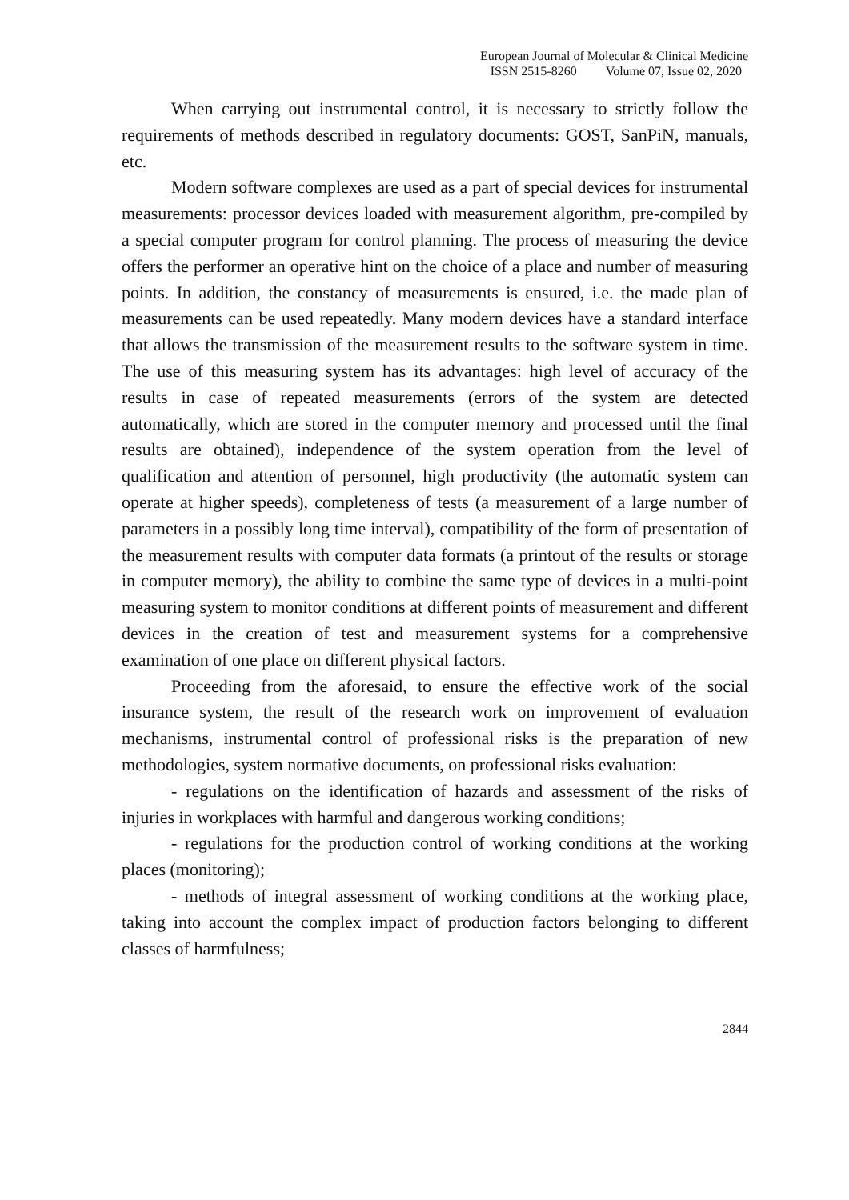European Journal of Molecular & Clinical Medicine
ISSN 2515-8260 Volume 07, Issue 02, 2020
When carrying out instrumental control, it is necessary to strictly follow the requirements of methods described in regulatory documents: GOST, SanPiN, manuals, etc.
Modern software complexes are used as a part of special devices for instrumental measurements: processor devices loaded with measurement algorithm, pre-compiled by a special computer program for control planning. The process of measuring the device offers the performer an operative hint on the choice of a place and number of measuring points. In addition, the constancy of measurements is ensured, i.e. the made plan of measurements can be used repeatedly. Many modern devices have a standard interface that allows the transmission of the measurement results to the software system in time. The use of this measuring system has its advantages: high level of accuracy of the results in case of repeated measurements (errors of the system are detected automatically, which are stored in the computer memory and processed until the final results are obtained), independence of the system operation from the level of qualification and attention of personnel, high productivity (the automatic system can operate at higher speeds), completeness of tests (a measurement of a large number of parameters in a possibly long time interval), compatibility of the form of presentation of the measurement results with computer data formats (a printout of the results or storage in computer memory), the ability to combine the same type of devices in a multi-point measuring system to monitor conditions at different points of measurement and different devices in the creation of test and measurement systems for a comprehensive examination of one place on different physical factors.
Proceeding from the aforesaid, to ensure the effective work of the social insurance system, the result of the research work on improvement of evaluation mechanisms, instrumental control of professional risks is the preparation of new methodologies, system normative documents, on professional risks evaluation:
- regulations on the identification of hazards and assessment of the risks of injuries in workplaces with harmful and dangerous working conditions;
- regulations for the production control of working conditions at the working places (monitoring);
- methods of integral assessment of working conditions at the working place, taking into account the complex impact of production factors belonging to different classes of harmfulness;
2844